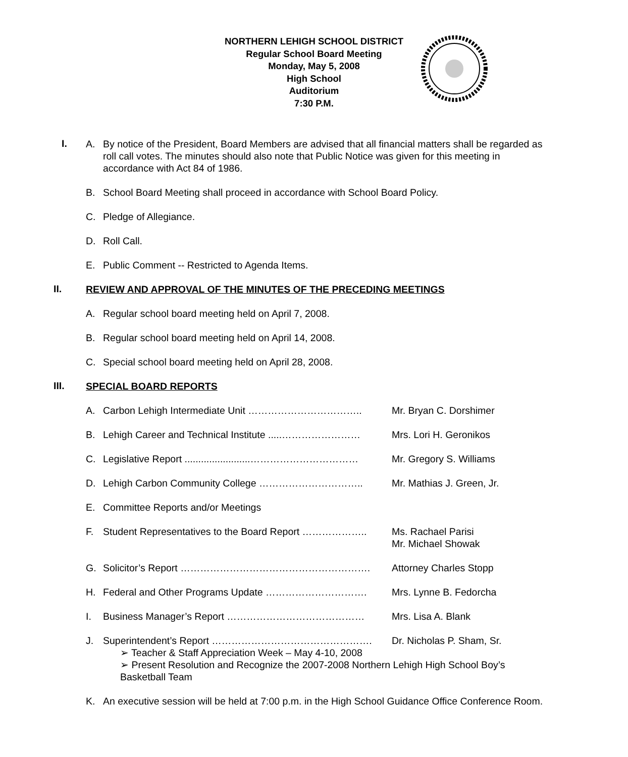NORTHERN LEHIGH SCHOOL DISTRICT
Regular School Board Meeting
Monday, May 5, 2008
High School
Auditorium
7:30 P.M.
I.
A. By notice of the President, Board Members are advised that all financial matters shall be regarded as roll call votes. The minutes should also note that Public Notice was given for this meeting in accordance with Act 84 of 1986.
B. School Board Meeting shall proceed in accordance with School Board Policy.
C. Pledge of Allegiance.
D. Roll Call.
E. Public Comment -- Restricted to Agenda Items.
II.
REVIEW AND APPROVAL OF THE MINUTES OF THE PRECEDING MEETINGS
A. Regular school board meeting held on April 7, 2008.
B. Regular school board meeting held on April 14, 2008.
C. Special school board meeting held on April 28, 2008.
III.
SPECIAL BOARD REPORTS
A. Carbon Lehigh Intermediate Unit …………………………….. Mr. Bryan C. Dorshimer
B. Lehigh Career and Technical Institute .....……………………
Mrs. Lori H. Geronikos
C. Legislative Report ........................……………………………
Mr. Gregory S. Williams
D. Lehigh Carbon Community College ………………………….. Mr. Mathias J. Green, Jr.
E. Committee Reports and/or Meetings
F. Student Representatives to the Board Report ………………..
Ms. Rachael Parisi
Mr. Michael Showak
G. Solicitor’s Report …………………………………………………. Attorney Charles Stopp
H. Federal and Other Programs Update …………………………. Mrs. Lynne B. Fedorcha
I. Business Manager’s Report …………………………………… Mrs. Lisa A. Blank
J. Superintendent’s Report …………………………………………. Dr. Nicholas P. Sham, Sr.
➢ Teacher & Staff Appreciation Week – May 4-10, 2008
➢ Present Resolution and Recognize the 2007-2008 Northern Lehigh High School Boy’s Basketball Team
K. An executive session will be held at 7:00 p.m. in the High School Guidance Office Conference Room.